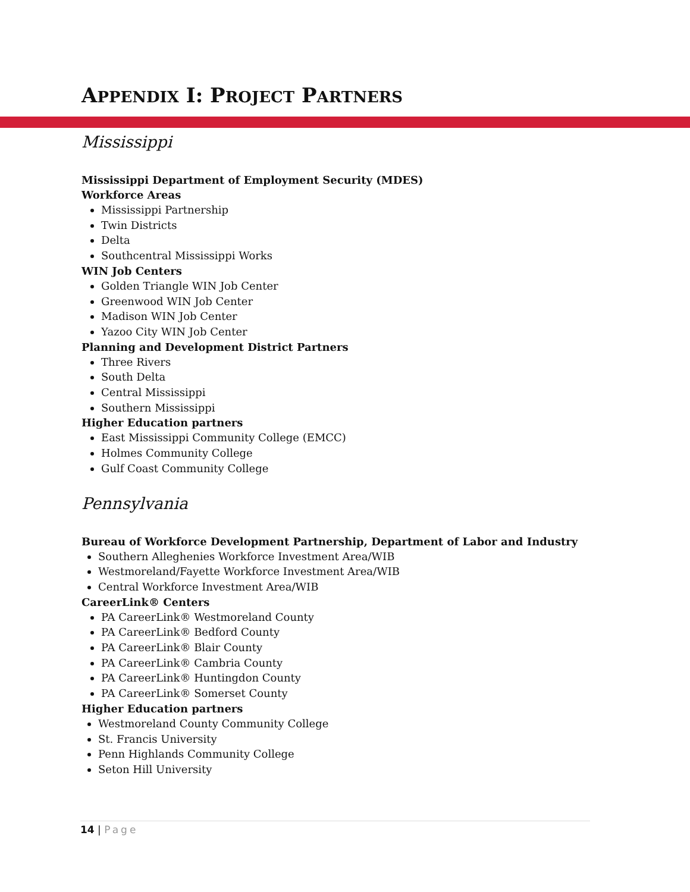APPENDIX I: PROJECT PARTNERS
Mississippi
Mississippi Department of Employment Security (MDES)
Workforce Areas
Mississippi Partnership
Twin Districts
Delta
Southcentral Mississippi Works
WIN Job Centers
Golden Triangle WIN Job Center
Greenwood WIN Job Center
Madison WIN Job Center
Yazoo City WIN Job Center
Planning and Development District Partners
Three Rivers
South Delta
Central Mississippi
Southern Mississippi
Higher Education partners
East Mississippi Community College (EMCC)
Holmes Community College
Gulf Coast Community College
Pennsylvania
Bureau of Workforce Development Partnership, Department of Labor and Industry
Southern Alleghenies Workforce Investment Area/WIB
Westmoreland/Fayette Workforce Investment Area/WIB
Central Workforce Investment Area/WIB
CareerLink® Centers
PA CareerLink® Westmoreland County
PA CareerLink® Bedford County
PA CareerLink® Blair County
PA CareerLink® Cambria County
PA CareerLink® Huntingdon County
PA CareerLink® Somerset County
Higher Education partners
Westmoreland County Community College
St. Francis University
Penn Highlands Community College
Seton Hill University
14 | Page